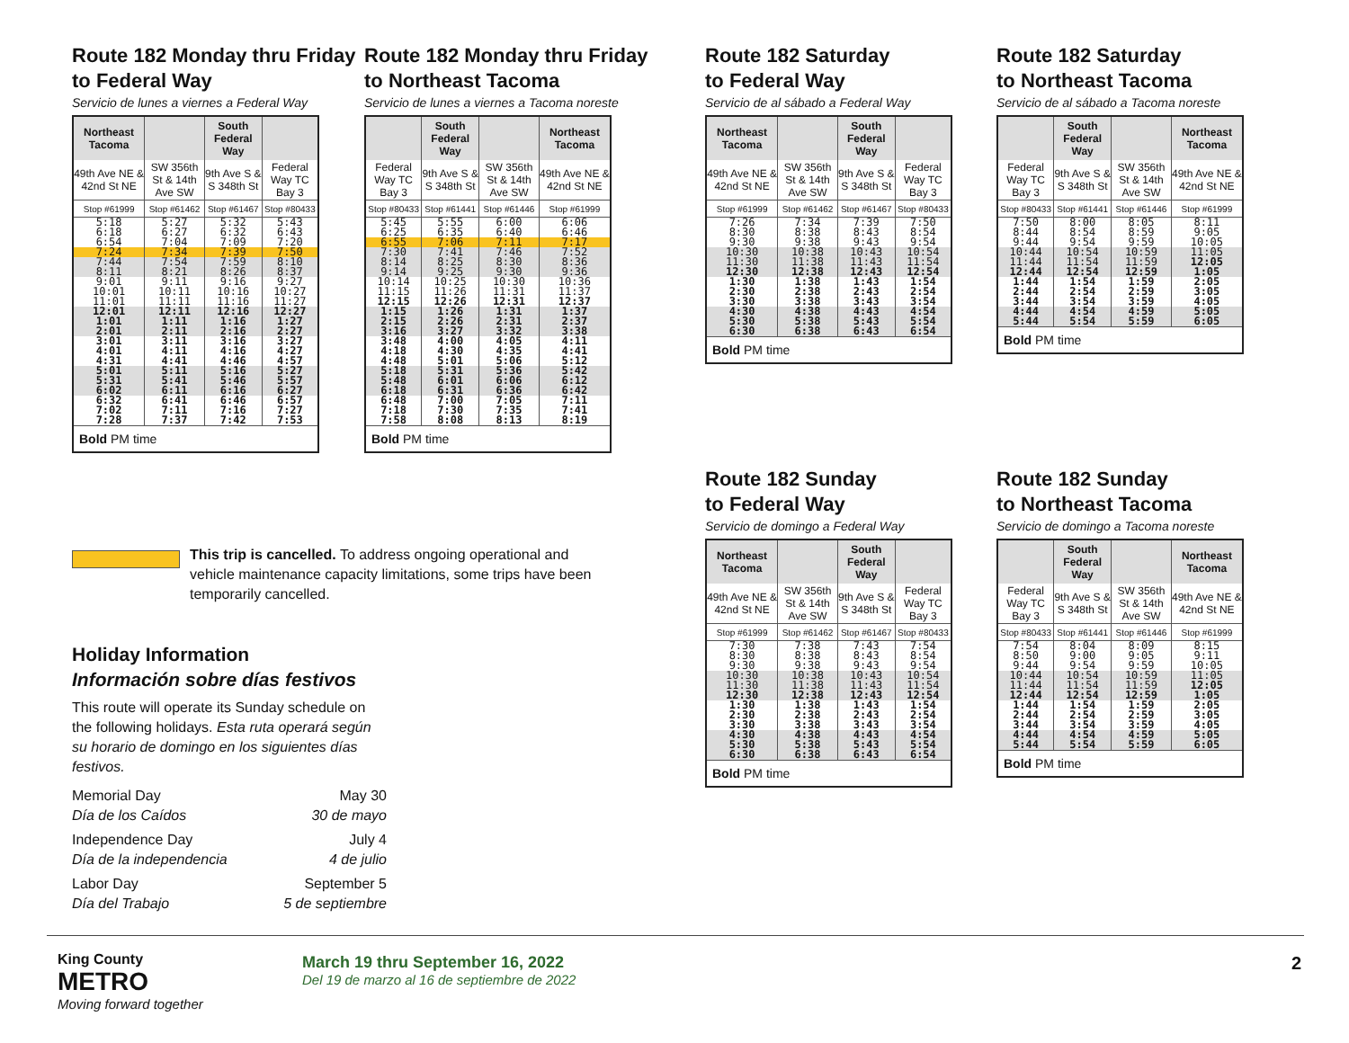Route 182 Monday thru Friday
to Federal Way
Servicio de lunes a viernes a Federal Way
| Northeast Tacoma | | South Federal Way | |
| --- | --- | --- | --- |
| 49th Ave NE & 42nd St NE | SW 356th St & 14th Ave SW | 9th Ave S & S 348th St | Federal Way TC Bay 3 |
| Stop #61999 | Stop #61462 | Stop #61467 | Stop #80433 |
| 5:18 6:18 6:54 | 5:27 6:27 7:04 | 5:32 6:32 7:09 | 5:43 6:43 7:20 |
| 7:24 | 7:34 | 7:39 | 7:50 |
| 7:44 8:11 | 7:54 8:21 | 7:59 8:26 | 8:10 8:37 |
| 9:01 10:01 11:01 | 9:11 10:11 11:11 | 9:16 10:16 11:16 | 9:27 10:27 11:27 |
| 12:01 1:01 2:01 | 12:11 1:11 2:11 | 12:16 1:16 2:16 | 12:27 1:27 2:27 |
| 3:01 4:01 4:31 | 3:11 4:11 4:41 | 3:16 4:16 4:46 | 3:27 4:27 4:57 |
| 5:01 5:31 6:02 | 5:11 5:41 6:11 | 5:16 5:46 6:16 | 5:27 5:57 6:27 |
| 6:32 7:02 7:28 | 6:41 7:11 7:37 | 6:46 7:16 7:42 | 6:57 7:27 7:53 |
| Bold PM time | | | |
Route 182 Monday thru Friday
to Northeast Tacoma
Servicio de lunes a viernes a Tacoma noreste
| | South Federal Way | | Northeast Tacoma |
| --- | --- | --- | --- |
| Federal Way TC Bay 3 | 9th Ave S & S 348th St | SW 356th St & 14th Ave SW | 49th Ave NE & 42nd St NE |
| Stop #80433 | Stop #61441 | Stop #61446 | Stop #61999 |
| 5:45 6:25 | 5:55 6:35 | 6:00 6:40 | 6:06 6:46 |
| 6:55 | 7:06 | 7:11 | 7:17 |
| 7:30 8:14 9:14 | 7:41 8:25 9:25 | 7:46 8:30 9:30 | 7:52 8:36 9:36 |
| 10:14 11:15 12:15 | 10:25 11:26 12:26 | 10:30 11:31 12:31 | 10:36 11:37 12:37 |
| 1:15 2:15 3:16 | 1:26 2:26 3:27 | 1:31 2:31 3:32 | 1:37 2:37 3:38 |
| 3:48 4:18 4:48 | 4:00 4:30 5:01 | 4:05 4:35 5:06 | 4:11 4:41 5:12 |
| 5:18 5:48 6:18 | 5:31 6:01 6:31 | 5:36 6:06 6:36 | 5:42 6:12 6:42 |
| 6:48 7:18 7:58 | 7:00 7:30 8:08 | 7:05 7:35 8:13 | 7:11 7:41 8:19 |
| Bold PM time | | | |
Route 182 Saturday
to Federal Way
Servicio de al sábado a Federal Way
| Northeast Tacoma | | South Federal Way | |
| --- | --- | --- | --- |
| 49th Ave NE & 42nd St NE | SW 356th St & 14th Ave SW | 9th Ave S & S 348th St | Federal Way TC Bay 3 |
| Stop #61999 | Stop #61462 | Stop #61467 | Stop #80433 |
| 7:26 8:30 9:30 | 7:34 8:38 9:38 | 7:39 8:43 9:43 | 7:50 8:54 9:54 |
| 10:30 11:30 12:30 | 10:38 11:38 12:38 | 10:43 11:43 12:43 | 10:54 11:54 12:54 |
| 1:30 2:30 3:30 | 1:38 2:38 3:38 | 1:43 2:43 3:43 | 1:54 2:54 3:54 |
| 4:30 5:30 6:30 | 4:38 5:38 6:38 | 4:43 5:43 6:43 | 4:54 5:54 6:54 |
| Bold PM time | | | |
Route 182 Saturday
to Northeast Tacoma
Servicio de al sábado a Tacoma noreste
| | South Federal Way | | Northeast Tacoma |
| --- | --- | --- | --- |
| Federal Way TC Bay 3 | 9th Ave S & S 348th St | SW 356th St & 14th Ave SW | 49th Ave NE & 42nd St NE |
| Stop #80433 | Stop #61441 | Stop #61446 | Stop #61999 |
| 7:50 8:44 9:44 | 8:00 8:54 9:54 | 8:05 8:59 9:59 | 8:11 9:05 10:05 |
| 10:44 11:44 12:44 | 10:54 11:54 12:54 | 10:59 11:59 12:59 | 11:05 12:05 1:05 |
| 1:44 2:44 3:44 | 1:54 2:54 3:54 | 1:59 2:59 3:59 | 2:05 3:05 4:05 |
| 4:44 5:44 | 4:54 5:54 | 4:59 5:59 | 5:05 6:05 |
| Bold PM time | | | |
Route 182 Sunday
to Federal Way
Servicio de domingo a Federal Way
| Northeast Tacoma | | South Federal Way | |
| --- | --- | --- | --- |
| 49th Ave NE & 42nd St NE | SW 356th St & 14th Ave SW | 9th Ave S & S 348th St | Federal Way TC Bay 3 |
| Stop #61999 | Stop #61462 | Stop #61467 | Stop #80433 |
| 7:30 8:30 9:30 | 7:38 8:38 9:38 | 7:43 8:43 9:43 | 7:54 8:54 9:54 |
| 10:30 11:30 12:30 | 10:38 11:38 12:38 | 10:43 11:43 12:43 | 10:54 11:54 12:54 |
| 1:30 2:30 3:30 | 1:38 2:38 3:38 | 1:43 2:43 3:43 | 1:54 2:54 3:54 |
| 4:30 5:30 6:30 | 4:38 5:38 6:38 | 4:43 5:43 6:43 | 4:54 5:54 6:54 |
| Bold PM time | | | |
Route 182 Sunday
to Northeast Tacoma
Servicio de domingo a Tacoma noreste
| | South Federal Way | | Northeast Tacoma |
| --- | --- | --- | --- |
| Federal Way TC Bay 3 | 9th Ave S & S 348th St | SW 356th St & 14th Ave SW | 49th Ave NE & 42nd St NE |
| Stop #80433 | Stop #61441 | Stop #61446 | Stop #61999 |
| 7:54 8:50 9:44 | 8:04 9:00 9:54 | 8:09 9:05 9:59 | 8:15 9:11 10:05 |
| 10:44 11:44 12:44 | 10:54 11:54 12:54 | 10:59 11:59 12:59 | 11:05 12:05 1:05 |
| 1:44 2:44 3:44 | 1:54 2:54 3:54 | 1:59 2:59 3:59 | 2:05 3:05 4:05 |
| 4:44 5:44 | 4:54 5:54 | 4:59 5:59 | 5:05 6:05 |
| Bold PM time | | | |
This trip is cancelled. To address ongoing operational and vehicle maintenance capacity limitations, some trips have been temporarily cancelled.
Holiday Information
Información sobre días festivos
This route will operate its Sunday schedule on the following holidays. Esta ruta operará según su horario de domingo en los siguientes días festivos.
Memorial Day
Día de los Caídos May 30
30 de mayo
Independence Day
Día de la independencia July 4
4 de julio
Labor Day
Día del Trabajo September 5
5 de septiembre
King County
METRO
Moving forward together
March 19 thru September 16, 2022
Del 19 de marzo al 16 de septiembre de 2022
2